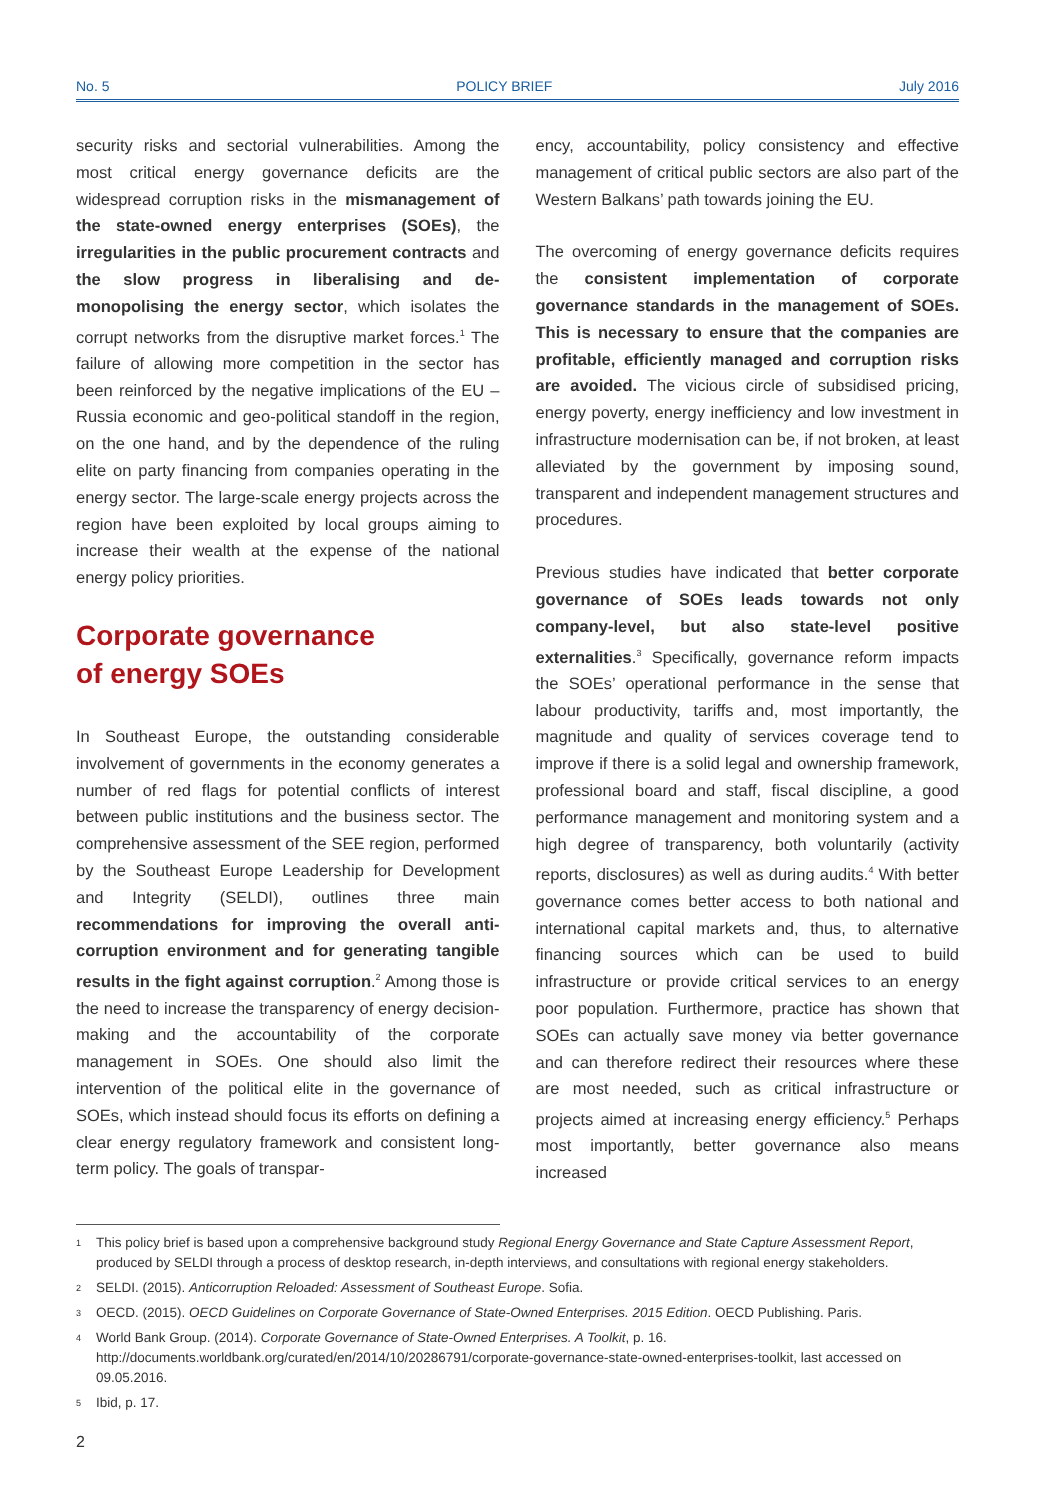No. 5 POLICY BRIEF July 2016
security risks and sectorial vulnerabilities. Among the most critical energy governance deficits are the widespread corruption risks in the mismanagement of the state-owned energy enterprises (SOEs), the irregularities in the public procurement contracts and the slow progress in liberalising and de-monopolising the energy sector, which isolates the corrupt networks from the disruptive market forces.<sup>1</sup> The failure of allowing more competition in the sector has been reinforced by the negative implications of the EU – Russia economic and geo-political standoff in the region, on the one hand, and by the dependence of the ruling elite on party financing from companies operating in the energy sector. The large-scale energy projects across the region have been exploited by local groups aiming to increase their wealth at the expense of the national energy policy priorities.
Corporate governance
of energy SOEs
In Southeast Europe, the outstanding considerable involvement of governments in the economy generates a number of red flags for potential conflicts of interest between public institutions and the business sector. The comprehensive assessment of the SEE region, performed by the Southeast Europe Leadership for Development and Integrity (SELDI), outlines three main recommendations for improving the overall anti-corruption environment and for generating tangible results in the fight against corruption.<sup>2</sup> Among those is the need to increase the transparency of energy decision-making and the accountability of the corporate management in SOEs. One should also limit the intervention of the political elite in the governance of SOEs, which instead should focus its efforts on defining a clear energy regulatory framework and consistent long-term policy. The goals of transpar-
ency, accountability, policy consistency and effective management of critical public sectors are also part of the Western Balkans’ path towards joining the EU.
The overcoming of energy governance deficits requires the consistent implementation of corporate governance standards in the management of SOEs. This is necessary to ensure that the companies are profitable, efficiently managed and corruption risks are avoided. The vicious circle of subsidised pricing, energy poverty, energy inefficiency and low investment in infrastructure modernisation can be, if not broken, at least alleviated by the government by imposing sound, transparent and independent management structures and procedures.
Previous studies have indicated that better corporate governance of SOEs leads towards not only company-level, but also state-level positive externalities.<sup>3</sup> Specifically, governance reform impacts the SOEs’ operational performance in the sense that labour productivity, tariffs and, most importantly, the magnitude and quality of services coverage tend to improve if there is a solid legal and ownership framework, professional board and staff, fiscal discipline, a good performance management and monitoring system and a high degree of transparency, both voluntarily (activity reports, disclosures) as well as during audits.<sup>4</sup> With better governance comes better access to both national and international capital markets and, thus, to alternative financing sources which can be used to build infrastructure or provide critical services to an energy poor population. Furthermore, practice has shown that SOEs can actually save money via better governance and can therefore redirect their resources where these are most needed, such as critical infrastructure or projects aimed at increasing energy efficiency.<sup>5</sup> Perhaps most importantly, better governance also means increased
1 This policy brief is based upon a comprehensive background study Regional Energy Governance and State Capture Assessment Report, produced by SELDI through a process of desktop research, in-depth interviews, and consultations with regional energy stakeholders.
2 SELDI. (2015). Anticorruption Reloaded: Assessment of Southeast Europe. Sofia.
3 OECD. (2015). OECD Guidelines on Corporate Governance of State-Owned Enterprises. 2015 Edition. OECD Publishing. Paris.
4 World Bank Group. (2014). Corporate Governance of State-Owned Enterprises. A Toolkit, p. 16. http://documents.worldbank.org/curated/en/2014/10/20286791/corporate-governance-state-owned-enterprises-toolkit, last accessed on 09.05.2016.
5 Ibid, p. 17.
2